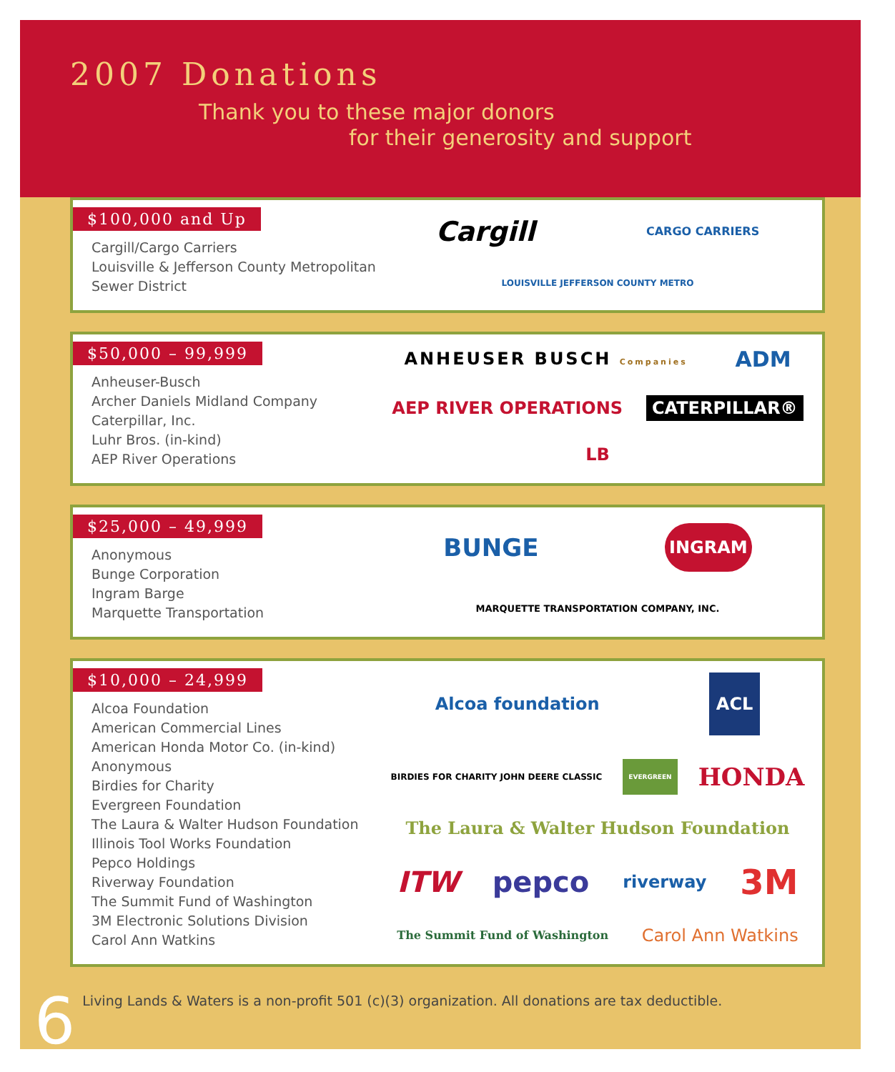2007 Donations
Thank you to these major donors
for their generosity and support
$100,000 and Up
Cargill/Cargo Carriers
Louisville & Jefferson County Metropolitan Sewer District
Cargill
CARGO CARRIERS
LOUISVILLE JEFFERSON COUNTY METRO
$50,000 – 99,999
Anheuser-Busch
Archer Daniels Midland Company
Caterpillar, Inc.
Luhr Bros. (in-kind)
AEP River Operations
ANHEUSER BUSCH Companies
ADM
AEP RIVER OPERATIONS
CATERPILLAR®
LB
$25,000 – 49,999
Anonymous
Bunge Corporation
Ingram Barge
Marquette Transportation
BUNGE
INGRAM
MARQUETTE TRANSPORTATION COMPANY, INC.
$10,000 – 24,999
Alcoa Foundation
American Commercial Lines
American Honda Motor Co. (in-kind)
Anonymous
Birdies for Charity
Evergreen Foundation
The Laura & Walter Hudson Foundation
Illinois Tool Works Foundation
Pepco Holdings
Riverway Foundation
The Summit Fund of Washington
3M Electronic Solutions Division
Carol Ann Watkins
Alcoa foundation
ACL
BIRDIES FOR CHARITY JOHN DEERE CLASSIC
EVERGREEN
HONDA
The Laura & Walter Hudson Foundation
ITW
pepco
riverway
3M
The Summit Fund of Washington
Carol Ann Watkins
6 Living Lands & Waters is a non-profit 501 (c)(3) organization. All donations are tax deductible.